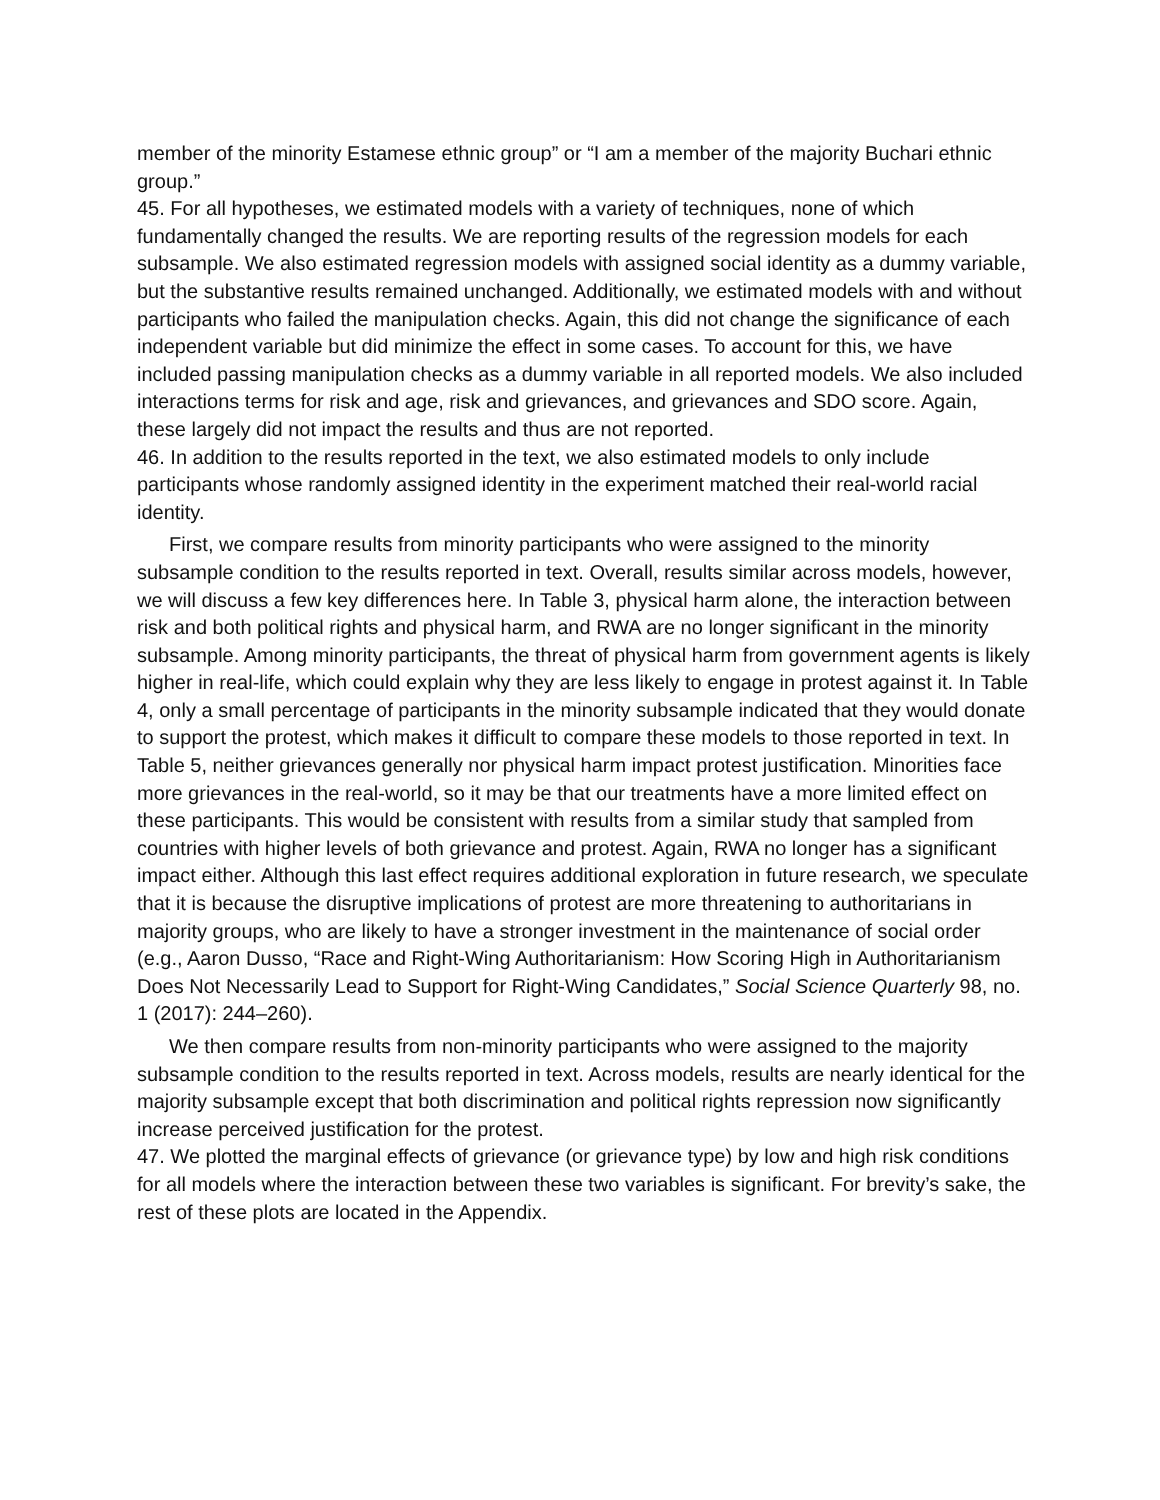member of the minority Estamese ethnic group” or “I am a member of the majority Buchari ethnic group.”
45. For all hypotheses, we estimated models with a variety of techniques, none of which fundamentally changed the results. We are reporting results of the regression models for each subsample. We also estimated regression models with assigned social identity as a dummy variable, but the substantive results remained unchanged. Additionally, we estimated models with and without participants who failed the manipulation checks. Again, this did not change the significance of each independent variable but did minimize the effect in some cases. To account for this, we have included passing manipulation checks as a dummy variable in all reported models. We also included interactions terms for risk and age, risk and grievances, and grievances and SDO score. Again, these largely did not impact the results and thus are not reported.
46. In addition to the results reported in the text, we also estimated models to only include participants whose randomly assigned identity in the experiment matched their real-world racial identity.
First, we compare results from minority participants who were assigned to the minority subsample condition to the results reported in text. Overall, results similar across models, however, we will discuss a few key differences here. In Table 3, physical harm alone, the interaction between risk and both political rights and physical harm, and RWA are no longer significant in the minority subsample. Among minority participants, the threat of physical harm from government agents is likely higher in real-life, which could explain why they are less likely to engage in protest against it. In Table 4, only a small percentage of participants in the minority subsample indicated that they would donate to support the protest, which makes it difficult to compare these models to those reported in text. In Table 5, neither grievances generally nor physical harm impact protest justification. Minorities face more grievances in the real-world, so it may be that our treatments have a more limited effect on these participants. This would be consistent with results from a similar study that sampled from countries with higher levels of both grievance and protest. Again, RWA no longer has a significant impact either. Although this last effect requires additional exploration in future research, we speculate that it is because the disruptive implications of protest are more threatening to authoritarians in majority groups, who are likely to have a stronger investment in the maintenance of social order (e.g., Aaron Dusso, “Race and Right-Wing Authoritarianism: How Scoring High in Authoritarianism Does Not Necessarily Lead to Support for Right-Wing Candidates,” Social Science Quarterly 98, no. 1 (2017): 244–260).
We then compare results from non-minority participants who were assigned to the majority subsample condition to the results reported in text. Across models, results are nearly identical for the majority subsample except that both discrimination and political rights repression now significantly increase perceived justification for the protest.
47. We plotted the marginal effects of grievance (or grievance type) by low and high risk conditions for all models where the interaction between these two variables is significant. For brevity’s sake, the rest of these plots are located in the Appendix.